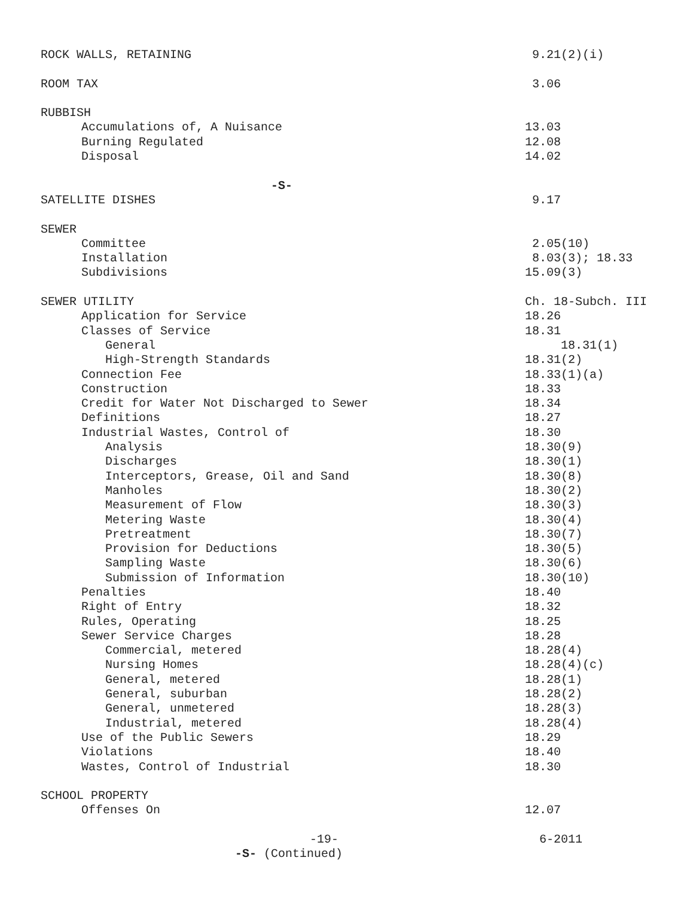ROCK WALLS, RETAINING 9.21(2)(i)
ROOM TAX 3.06
RUBBISH
Accumulations of, A Nuisance 13.03
Burning Regulated 12.08
Disposal 14.02
-S-
SATELLITE DISHES 9.17
SEWER
Committee 2.05(10)
Installation 8.03(3); 18.33
Subdivisions 15.09(3)
SEWER UTILITY Ch. 18-Subch. III
Application for Service 18.26
Classes of Service 18.31
General 18.31(1)
High-Strength Standards 18.31(2)
Connection Fee 18.33(1)(a)
Construction 18.33
Credit for Water Not Discharged to Sewer 18.34
Definitions 18.27
Industrial Wastes, Control of 18.30
Analysis 18.30(9)
Discharges 18.30(1)
Interceptors, Grease, Oil and Sand 18.30(8)
Manholes 18.30(2)
Measurement of Flow 18.30(3)
Metering Waste 18.30(4)
Pretreatment 18.30(7)
Provision for Deductions 18.30(5)
Sampling Waste 18.30(6)
Submission of Information 18.30(10)
Penalties 18.40
Right of Entry 18.32
Rules, Operating 18.25
Sewer Service Charges 18.28
Commercial, metered 18.28(4)
Nursing Homes 18.28(4)(c)
General, metered 18.28(1)
General, suburban 18.28(2)
General, unmetered 18.28(3)
Industrial, metered 18.28(4)
Use of the Public Sewers 18.29
Violations 18.40
Wastes, Control of Industrial 18.30
SCHOOL PROPERTY
Offenses On 12.07
-19- 6-2011
-S- (Continued)